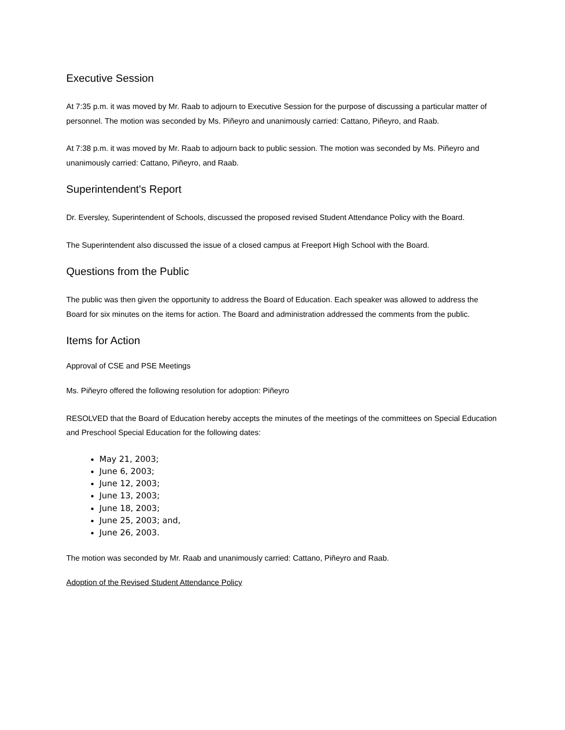Executive Session
At 7:35 p.m. it was moved by Mr. Raab to adjourn to Executive Session for the purpose of discussing a particular matter of personnel. The motion was seconded by Ms. Piñeyro and unanimously carried: Cattano, Piñeyro, and Raab.
At 7:38 p.m. it was moved by Mr. Raab to adjourn back to public session. The motion was seconded by Ms. Piñeyro and unanimously carried: Cattano, Piñeyro, and Raab.
Superintendent's Report
Dr. Eversley, Superintendent of Schools, discussed the proposed revised Student Attendance Policy with the Board.
The Superintendent also discussed the issue of a closed campus at Freeport High School with the Board.
Questions from the Public
The public was then given the opportunity to address the Board of Education. Each speaker was allowed to address the Board for six minutes on the items for action. The Board and administration addressed the comments from the public.
Items for Action
Approval of CSE and PSE Meetings
Ms. Piñeyro offered the following resolution for adoption: Piñeyro
RESOLVED that the Board of Education hereby accepts the minutes of the meetings of the committees on Special Education and Preschool Special Education for the following dates:
May 21, 2003;
June 6, 2003;
June 12, 2003;
June 13, 2003;
June 18, 2003;
June 25, 2003; and,
June 26, 2003.
The motion was seconded by Mr. Raab and unanimously carried: Cattano, Piñeyro and Raab.
Adoption of the Revised Student Attendance Policy